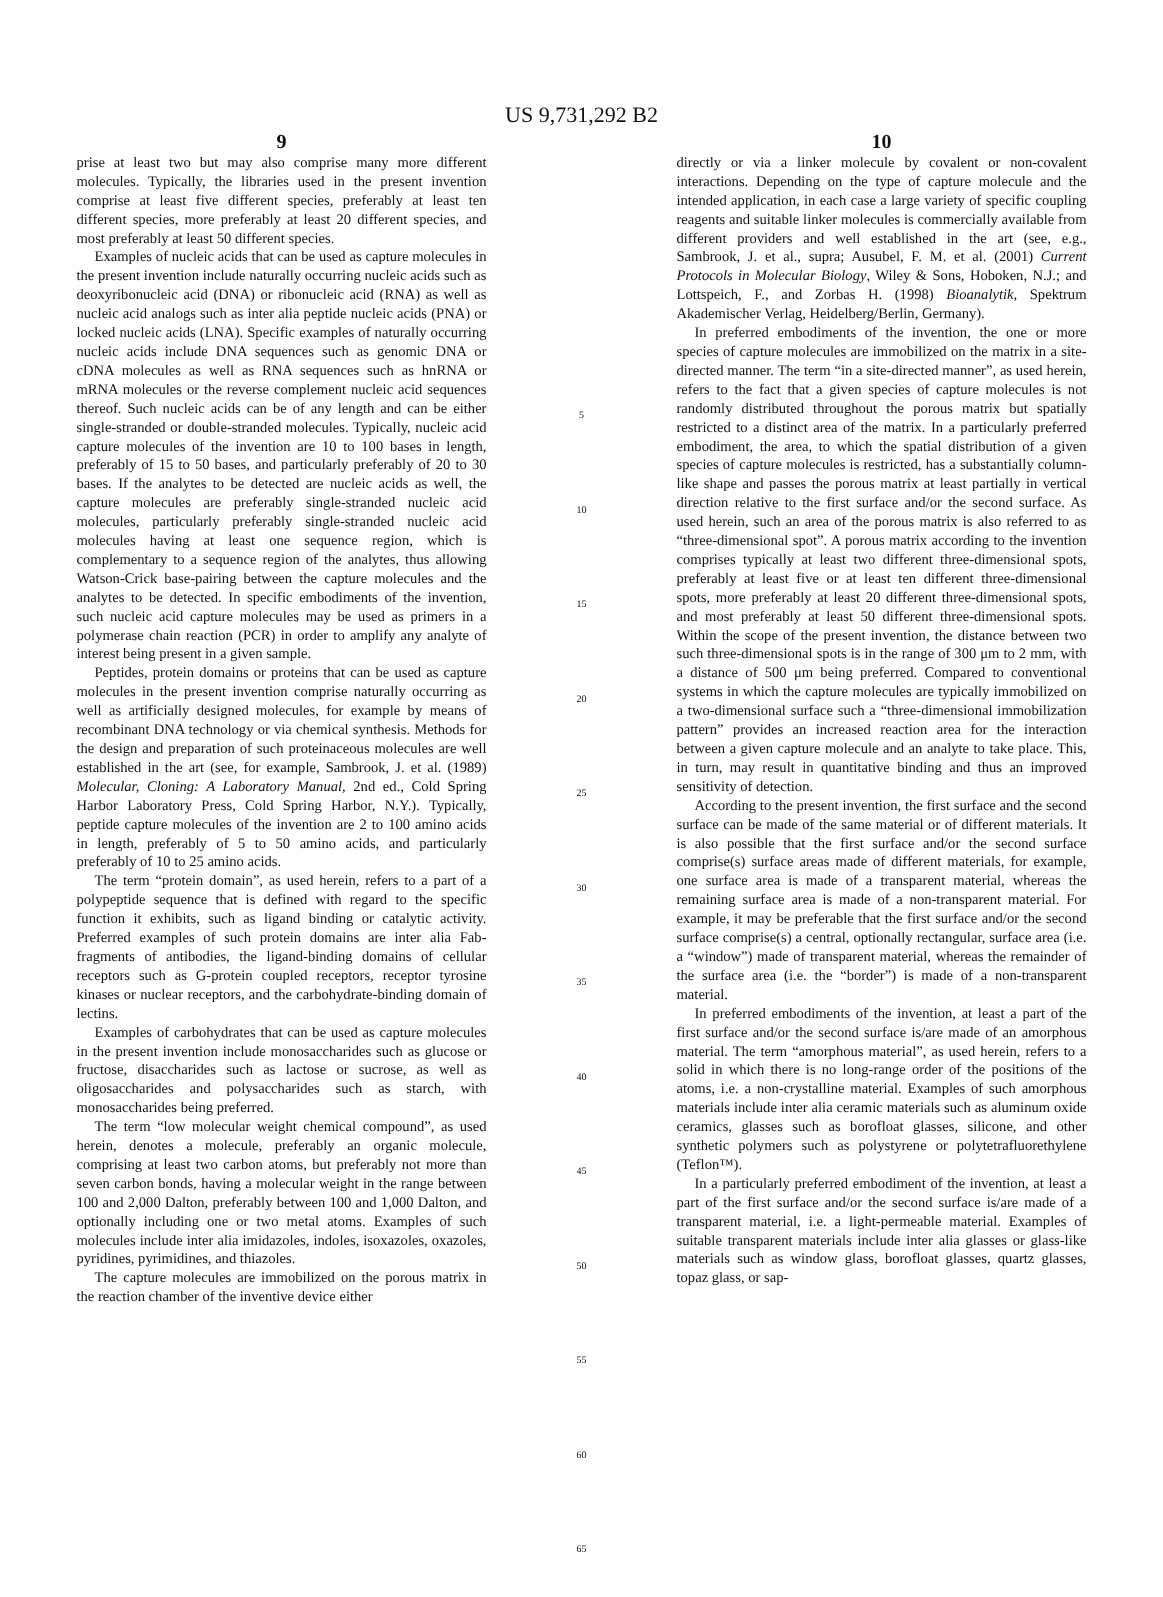US 9,731,292 B2
9
prise at least two but may also comprise many more different molecules. Typically, the libraries used in the present invention comprise at least five different species, preferably at least ten different species, more preferably at least 20 different species, and most preferably at least 50 different species.
Examples of nucleic acids that can be used as capture molecules in the present invention include naturally occurring nucleic acids such as deoxyribonucleic acid (DNA) or ribonucleic acid (RNA) as well as nucleic acid analogs such as inter alia peptide nucleic acids (PNA) or locked nucleic acids (LNA). Specific examples of naturally occurring nucleic acids include DNA sequences such as genomic DNA or cDNA molecules as well as RNA sequences such as hnRNA or mRNA molecules or the reverse complement nucleic acid sequences thereof. Such nucleic acids can be of any length and can be either single-stranded or double-stranded molecules. Typically, nucleic acid capture molecules of the invention are 10 to 100 bases in length, preferably of 15 to 50 bases, and particularly preferably of 20 to 30 bases. If the analytes to be detected are nucleic acids as well, the capture molecules are preferably single-stranded nucleic acid molecules, particularly preferably single-stranded nucleic acid molecules having at least one sequence region, which is complementary to a sequence region of the analytes, thus allowing Watson-Crick base-pairing between the capture molecules and the analytes to be detected. In specific embodiments of the invention, such nucleic acid capture molecules may be used as primers in a polymerase chain reaction (PCR) in order to amplify any analyte of interest being present in a given sample.
Peptides, protein domains or proteins that can be used as capture molecules in the present invention comprise naturally occurring as well as artificially designed molecules, for example by means of recombinant DNA technology or via chemical synthesis. Methods for the design and preparation of such proteinaceous molecules are well established in the art (see, for example, Sambrook, J. et al. (1989) Molecular, Cloning: A Laboratory Manual, 2nd ed., Cold Spring Harbor Laboratory Press, Cold Spring Harbor, N.Y.). Typically, peptide capture molecules of the invention are 2 to 100 amino acids in length, preferably of 5 to 50 amino acids, and particularly preferably of 10 to 25 amino acids.
The term “protein domain”, as used herein, refers to a part of a polypeptide sequence that is defined with regard to the specific function it exhibits, such as ligand binding or catalytic activity. Preferred examples of such protein domains are inter alia Fab-fragments of antibodies, the ligand-binding domains of cellular receptors such as G-protein coupled receptors, receptor tyrosine kinases or nuclear receptors, and the carbohydrate-binding domain of lectins.
Examples of carbohydrates that can be used as capture molecules in the present invention include monosaccharides such as glucose or fructose, disaccharides such as lactose or sucrose, as well as oligosaccharides and polysaccharides such as starch, with monosaccharides being preferred.
The term “low molecular weight chemical compound”, as used herein, denotes a molecule, preferably an organic molecule, comprising at least two carbon atoms, but preferably not more than seven carbon bonds, having a molecular weight in the range between 100 and 2,000 Dalton, preferably between 100 and 1,000 Dalton, and optionally including one or two metal atoms. Examples of such molecules include inter alia imidazoles, indoles, isoxazoles, oxazoles, pyridines, pyrimidines, and thiazoles.
The capture molecules are immobilized on the porous matrix in the reaction chamber of the inventive device either
5
10
15
20
25
30
35
40
45
50
55
60
65
10
directly or via a linker molecule by covalent or non-covalent interactions. Depending on the type of capture molecule and the intended application, in each case a large variety of specific coupling reagents and suitable linker molecules is commercially available from different providers and well established in the art (see, e.g., Sambrook, J. et al., supra; Ausubel, F. M. et al. (2001) Current Protocols in Molecular Biology, Wiley & Sons, Hoboken, N.J.; and Lottspeich, F., and Zorbas H. (1998) Bioanalytik, Spektrum Akademischer Verlag, Heidelberg/Berlin, Germany).
In preferred embodiments of the invention, the one or more species of capture molecules are immobilized on the matrix in a site-directed manner. The term “in a site-directed manner”, as used herein, refers to the fact that a given species of capture molecules is not randomly distributed throughout the porous matrix but spatially restricted to a distinct area of the matrix. In a particularly preferred embodiment, the area, to which the spatial distribution of a given species of capture molecules is restricted, has a substantially column-like shape and passes the porous matrix at least partially in vertical direction relative to the first surface and/or the second surface. As used herein, such an area of the porous matrix is also referred to as “three-dimensional spot”. A porous matrix according to the invention comprises typically at least two different three-dimensional spots, preferably at least five or at least ten different three-dimensional spots, more preferably at least 20 different three-dimensional spots, and most preferably at least 50 different three-dimensional spots. Within the scope of the present invention, the distance between two such three-dimensional spots is in the range of 300 μm to 2 mm, with a distance of 500 μm being preferred. Compared to conventional systems in which the capture molecules are typically immobilized on a two-dimensional surface such a “three-dimensional immobilization pattern” provides an increased reaction area for the interaction between a given capture molecule and an analyte to take place. This, in turn, may result in quantitative binding and thus an improved sensitivity of detection.
According to the present invention, the first surface and the second surface can be made of the same material or of different materials. It is also possible that the first surface and/or the second surface comprise(s) surface areas made of different materials, for example, one surface area is made of a transparent material, whereas the remaining surface area is made of a non-transparent material. For example, it may be preferable that the first surface and/or the second surface comprise(s) a central, optionally rectangular, surface area (i.e. a “window”) made of transparent material, whereas the remainder of the surface area (i.e. the “border”) is made of a non-transparent material.
In preferred embodiments of the invention, at least a part of the first surface and/or the second surface is/are made of an amorphous material. The term “amorphous material”, as used herein, refers to a solid in which there is no long-range order of the positions of the atoms, i.e. a non-crystalline material. Examples of such amorphous materials include inter alia ceramic materials such as aluminum oxide ceramics, glasses such as borofloat glasses, silicone, and other synthetic polymers such as polystyrene or polytetrafluorethylene (Teflon™).
In a particularly preferred embodiment of the invention, at least a part of the first surface and/or the second surface is/are made of a transparent material, i.e. a light-permeable material. Examples of suitable transparent materials include inter alia glasses or glass-like materials such as window glass, borofloat glasses, quartz glasses, topaz glass, or sap-